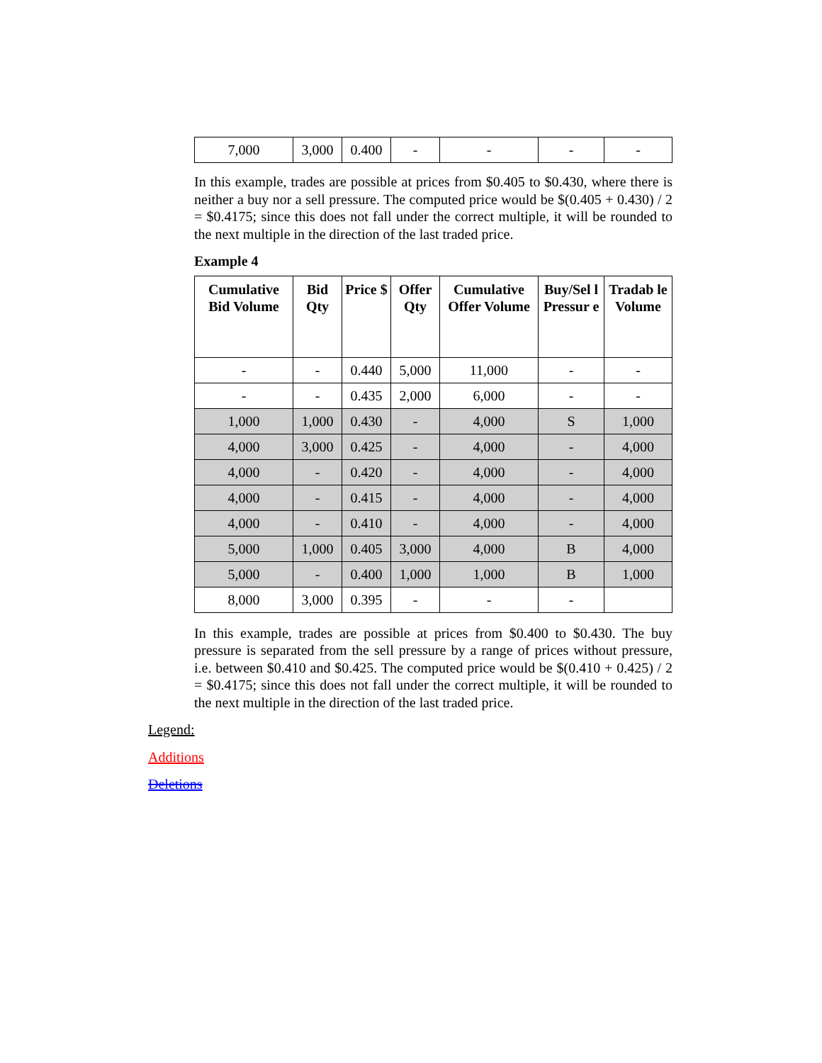| 7,000 | 3,000 | 0.400 | - | - | - | - |
In this example, trades are possible at prices from $0.405 to $0.430, where there is neither a buy nor a sell pressure. The computed price would be $(0.405 + 0.430) / 2 = $0.4175; since this does not fall under the correct multiple, it will be rounded to the next multiple in the direction of the last traded price.
Example 4
| Cumulative Bid Volume | Bid Qty | Price $ | Offer Qty | Cumulative Offer Volume | Buy/Sel l Pressur e | Tradab le Volume |
| --- | --- | --- | --- | --- | --- | --- |
| - | - | 0.440 | 5,000 | 11,000 | - | - |
| - | - | 0.435 | 2,000 | 6,000 | - | - |
| 1,000 | 1,000 | 0.430 | - | 4,000 | S | 1,000 |
| 4,000 | 3,000 | 0.425 | - | 4,000 | - | 4,000 |
| 4,000 | - | 0.420 | - | 4,000 | - | 4,000 |
| 4,000 | - | 0.415 | - | 4,000 | - | 4,000 |
| 4,000 | - | 0.410 | - | 4,000 | - | 4,000 |
| 5,000 | 1,000 | 0.405 | 3,000 | 4,000 | B | 4,000 |
| 5,000 | - | 0.400 | 1,000 | 1,000 | B | 1,000 |
| 8,000 | 3,000 | 0.395 | - | - | - | |
In this example, trades are possible at prices from $0.400 to $0.430. The buy pressure is separated from the sell pressure by a range of prices without pressure, i.e. between $0.410 and $0.425. The computed price would be $(0.410 + 0.425) / 2 = $0.4175; since this does not fall under the correct multiple, it will be rounded to the next multiple in the direction of the last traded price.
Legend:
Additions
Deletions